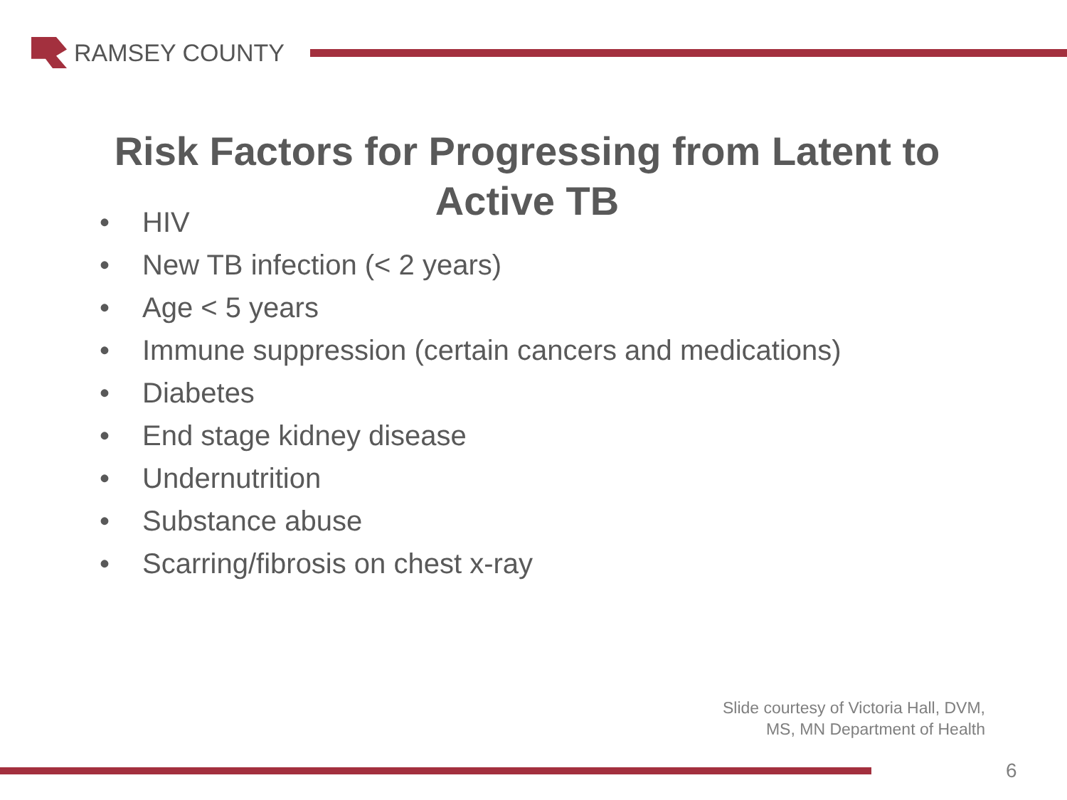RAMSEY COUNTY
Risk Factors for Progressing from Latent to Active TB
• HIV
• New TB infection (< 2 years)
• Age < 5 years
• Immune suppression (certain cancers and medications)
• Diabetes
• End stage kidney disease
• Undernutrition
• Substance abuse
• Scarring/fibrosis on chest x-ray
Slide courtesy of Victoria Hall, DVM,
MS, MN Department of Health
6